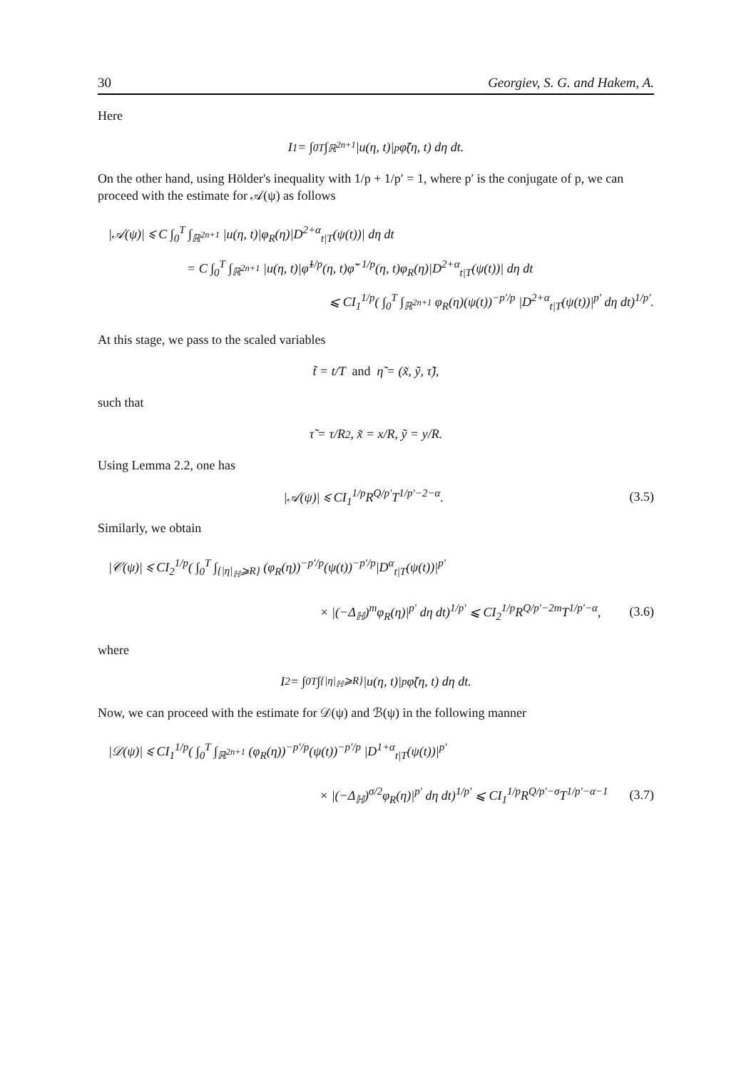30 Georgiev, S. G. and Hakem, A.
Here
I<sub>1</sub> = ∫<sub>0</sub><sup>T</sup> ∫<sub>ℝ<sup>2n+1</sup></sub> |u(η, t)|<sup>p</sup> φ̃(η, t) dη dt.
On the other hand, using Hölder's inequality with 1/p + 1/p′ = 1, where p′ is the conjugate of p, we can proceed with the estimate for 𝒜(ψ) as follows
|𝒜(ψ)| ⩽ C ∫<sub>0</sub><sup>T</sup> ∫<sub>ℝ<sup>2n+1</sup></sub> |u(η, t)|φ<sub>R</sub>(η)|D<sup>2+α</sup><sub>t|T</sub>(ψ(t))| dη dt
= C ∫<sub>0</sub><sup>T</sup> ∫<sub>ℝ<sup>2n+1</sup></sub> |u(η, t)|φ̃<sup>1/p</sup>(η, t)φ̃<sup>−1/p</sup>(η, t)φ<sub>R</sub>(η)|D<sup>2+α</sup><sub>t|T</sub>(ψ(t))| dη dt
⩽ CI<sub>1</sub><sup>1/p</sup>( ∫<sub>0</sub><sup>T</sup> ∫<sub>ℝ<sup>2n+1</sup></sub> φ<sub>R</sub>(η)(ψ(t))<sup>−p′/p</sup> |D<sup>2+α</sup><sub>t|T</sub>(ψ(t))|<sup>p′</sup> dη dt)<sup>1/p′</sup>.
At this stage, we pass to the scaled variables
t̃ = t/T and η̃ = (x̃, ỹ, τ̃),
such that
τ̃ = τ/R<sup>2</sup>, x̃ = x/R, ỹ = y/R.
Using Lemma 2.2, one has
|𝒜(ψ)| ⩽ CI<sub>1</sub><sup>1/p</sup>R<sup>Q/p′</sup>T<sup>1/p′−2−α</sup>. (3.5)
Similarly, we obtain
|𝒞(ψ)| ⩽ CI<sub>2</sub><sup>1/p</sup>( ∫<sub>0</sub><sup>T</sup> ∫<sub>{|η|<sub>ℍ</sub>⩾R}</sub> (φ<sub>R</sub>(η))<sup>−p′/p</sup>(ψ(t))<sup>−p′/p</sup>|D<sup>α</sup><sub>t|T</sub>(ψ(t))|<sup>p′</sup>
× |(−Δ<sub>ℍ</sub>)<sup>m</sup>φ<sub>R</sub>(η)|<sup>p′</sup> dη dt)<sup>1/p′</sup> ⩽ CI<sub>2</sub><sup>1/p</sup>R<sup>Q/p′−2m</sup>T<sup>1/p′−α</sup>, (3.6)
where
I<sub>2</sub> = ∫<sub>0</sub><sup>T</sup> ∫<sub>{|η|<sub>ℍ</sub>⩾R}</sub> |u(η, t)|<sup>p</sup>φ̃(η, t) dη dt.
Now, we can proceed with the estimate for 𝒟(ψ) and ℬ(ψ) in the following manner
|𝒟(ψ)| ⩽ CI<sub>1</sub><sup>1/p</sup>( ∫<sub>0</sub><sup>T</sup> ∫<sub>ℝ<sup>2n+1</sup></sub> (φ<sub>R</sub>(η))<sup>−p′/p</sup>(ψ(t))<sup>−p′/p</sup> |D<sup>1+α</sup><sub>t|T</sub>(ψ(t))|<sup>p′</sup>
× |(−Δ<sub>ℍ</sub>)<sup>σ/2</sup>φ<sub>R</sub>(η)|<sup>p′</sup> dη dt)<sup>1/p′</sup> ⩽ CI<sub>1</sub><sup>1/p</sup>R<sup>Q/p′−σ</sup>T<sup>1/p′−α−1</sup> (3.7)